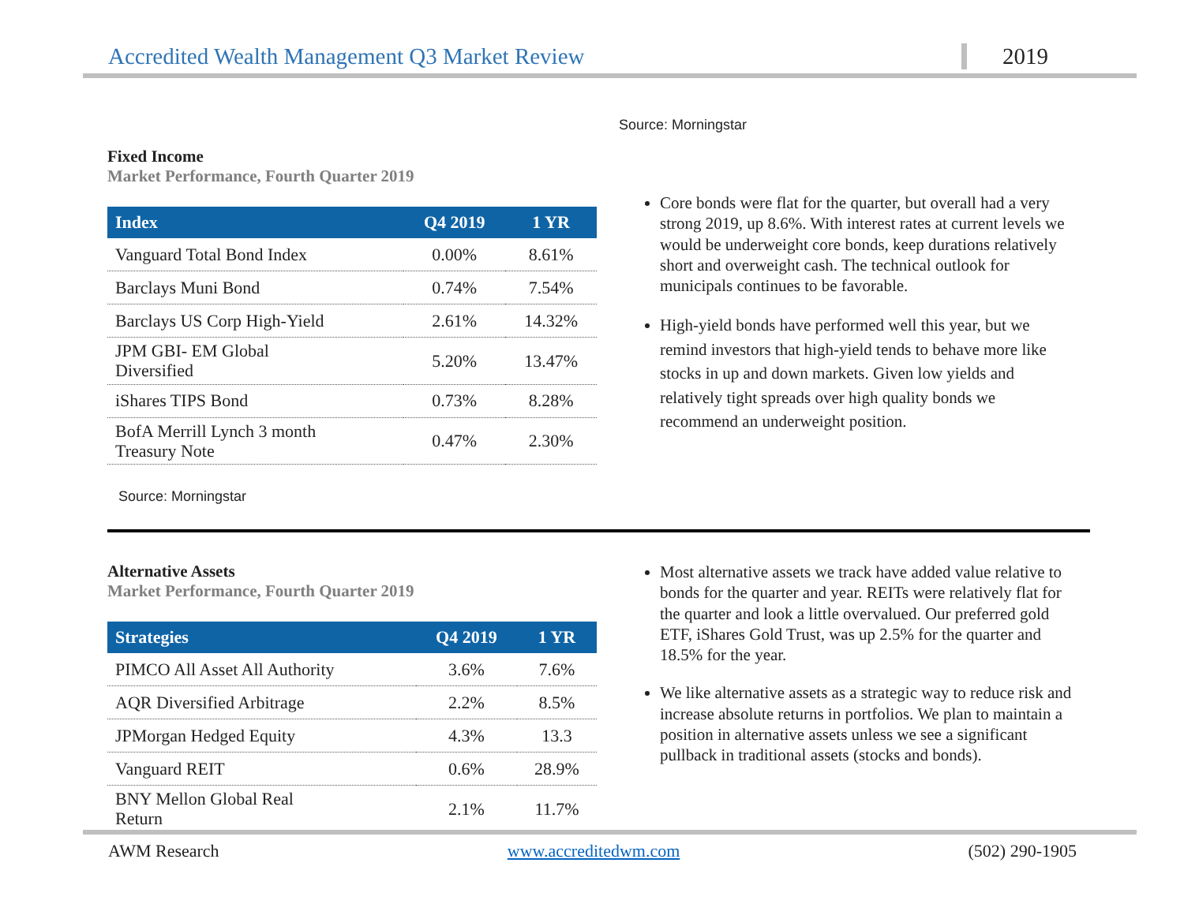Accredited Wealth Management Q3 Market Review 2019
Fixed Income
Market Performance, Fourth Quarter 2019
| Index | Q4 2019 | 1 YR |
| --- | --- | --- |
| Vanguard Total Bond Index | 0.00% | 8.61% |
| Barclays Muni Bond | 0.74% | 7.54% |
| Barclays US Corp High-Yield | 2.61% | 14.32% |
| JPM GBI- EM Global Diversified | 5.20% | 13.47% |
| iShares TIPS Bond | 0.73% | 8.28% |
| BofA Merrill Lynch 3 month Treasury Note | 0.47% | 2.30% |
Source: Morningstar
Source: Morningstar
Core bonds were flat for the quarter, but overall had a very strong 2019, up 8.6%. With interest rates at current levels we would be underweight core bonds, keep durations relatively short and overweight cash. The technical outlook for municipals continues to be favorable.
High-yield bonds have performed well this year, but we remind investors that high-yield tends to behave more like stocks in up and down markets. Given low yields and relatively tight spreads over high quality bonds we recommend an underweight position.
Alternative Assets
Market Performance, Fourth Quarter 2019
| Strategies | Q4 2019 | 1 YR |
| --- | --- | --- |
| PIMCO All Asset All Authority | 3.6% | 7.6% |
| AQR Diversified Arbitrage | 2.2% | 8.5% |
| JPMorgan Hedged Equity | 4.3% | 13.3 |
| Vanguard REIT | 0.6% | 28.9% |
| BNY Mellon Global Real Return | 2.1% | 11.7% |
Most alternative assets we track have added value relative to bonds for the quarter and year. REITs were relatively flat for the quarter and look a little overvalued. Our preferred gold ETF, iShares Gold Trust, was up 2.5% for the quarter and 18.5% for the year.
We like alternative assets as a strategic way to reduce risk and increase absolute returns in portfolios. We plan to maintain a position in alternative assets unless we see a significant pullback in traditional assets (stocks and bonds).
AWM Research www.accreditedwm.com (502) 290-1905